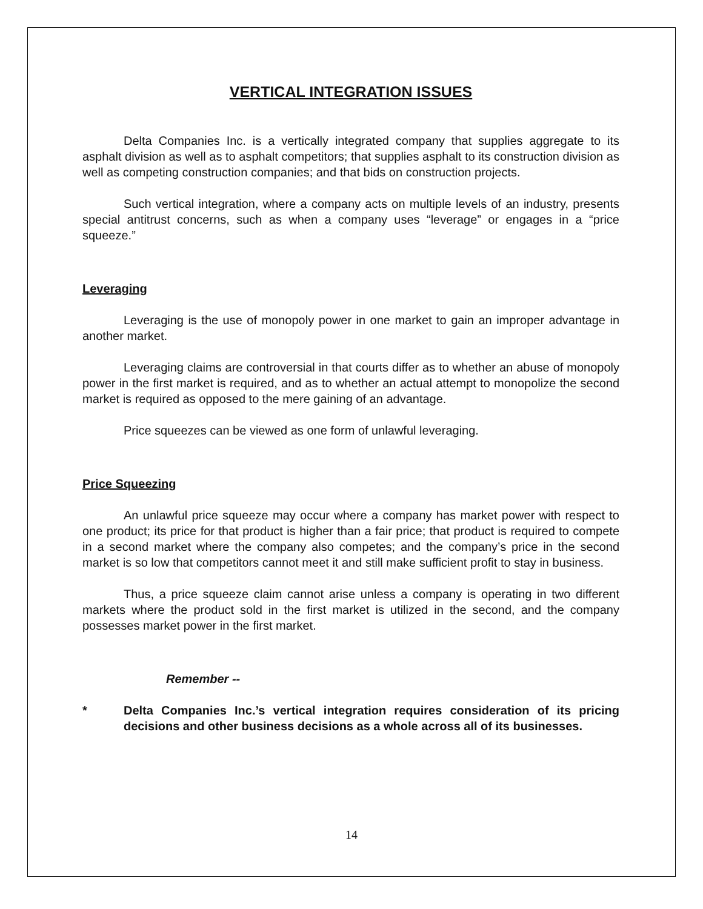VERTICAL INTEGRATION ISSUES
Delta Companies Inc. is a vertically integrated company that supplies aggregate to its asphalt division as well as to asphalt competitors; that supplies asphalt to its construction division as well as competing construction companies; and that bids on construction projects.
Such vertical integration, where a company acts on multiple levels of an industry, presents special antitrust concerns, such as when a company uses “leverage” or engages in a “price squeeze.”
Leveraging
Leveraging is the use of monopoly power in one market to gain an improper advantage in another market.
Leveraging claims are controversial in that courts differ as to whether an abuse of monopoly power in the first market is required, and as to whether an actual attempt to monopolize the second market is required as opposed to the mere gaining of an advantage.
Price squeezes can be viewed as one form of unlawful leveraging.
Price Squeezing
An unlawful price squeeze may occur where a company has market power with respect to one product; its price for that product is higher than a fair price; that product is required to compete in a second market where the company also competes; and the company’s price in the second market is so low that competitors cannot meet it and still make sufficient profit to stay in business.
Thus, a price squeeze claim cannot arise unless a company is operating in two different markets where the product sold in the first market is utilized in the second, and the company possesses market power in the first market.
Remember --
* Delta Companies Inc.’s vertical integration requires consideration of its pricing decisions and other business decisions as a whole across all of its businesses.
14